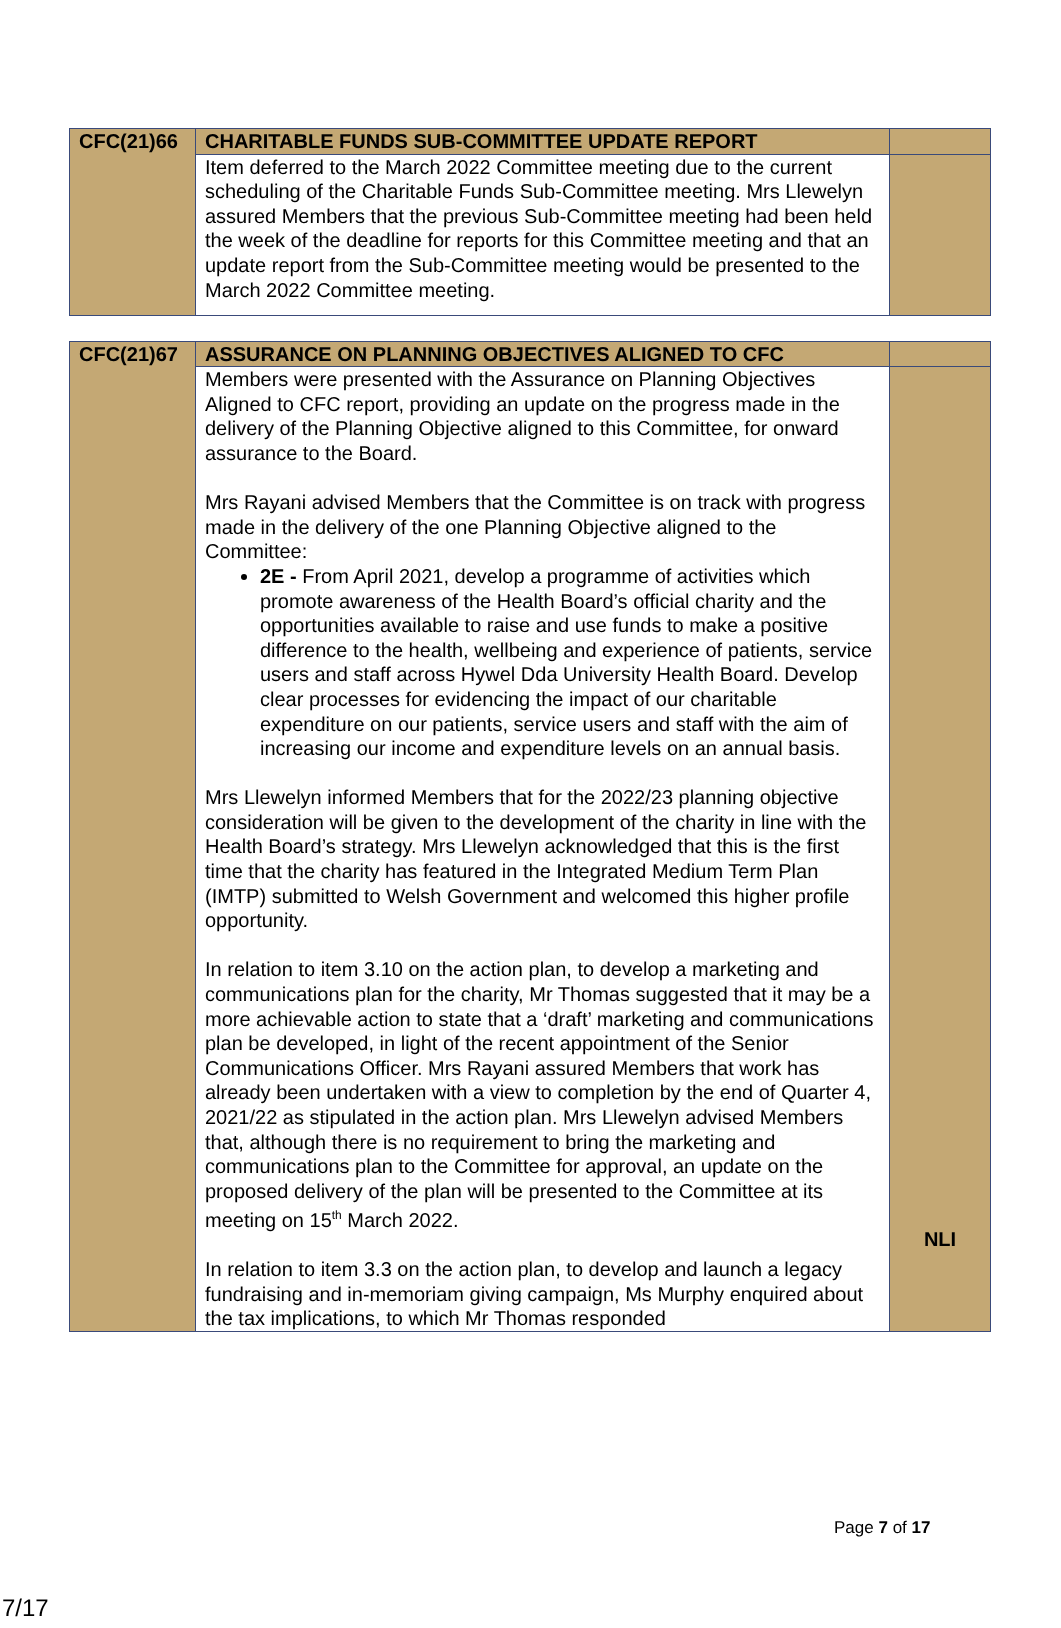| CFC(21)66 | CHARITABLE FUNDS SUB-COMMITTEE UPDATE REPORT | |
| | Item deferred to the March 2022 Committee meeting due to the current scheduling of the Charitable Funds Sub-Committee meeting. Mrs Llewelyn assured Members that the previous Sub-Committee meeting had been held the week of the deadline for reports for this Committee meeting and that an update report from the Sub-Committee meeting would be presented to the March 2022 Committee meeting. | |
| CFC(21)67 | ASSURANCE ON PLANNING OBJECTIVES ALIGNED TO CFC | |
| | Members were presented with the Assurance on Planning Objectives Aligned to CFC report, providing an update on the progress made in the delivery of the Planning Objective aligned to this Committee, for onward assurance to the Board. Mrs Rayani advised Members that the Committee is on track with progress made in the delivery of the one Planning Objective aligned to the Committee: 2E - From April 2021, develop a programme of activities which promote awareness of the Health Board’s official charity and the opportunities available to raise and use funds to make a positive difference to the health, wellbeing and experience of patients, service users and staff across Hywel Dda University Health Board. Develop clear processes for evidencing the impact of our charitable expenditure on our patients, service users and staff with the aim of increasing our income and expenditure levels on an annual basis. Mrs Llewelyn informed Members that for the 2022/23 planning objective consideration will be given to the development of the charity in line with the Health Board’s strategy. Mrs Llewelyn acknowledged that this is the first time that the charity has featured in the Integrated Medium Term Plan (IMTP) submitted to Welsh Government and welcomed this higher profile opportunity. In relation to item 3.10 on the action plan, to develop a marketing and communications plan for the charity, Mr Thomas suggested that it may be a more achievable action to state that a ‘draft’ marketing and communications plan be developed, in light of the recent appointment of the Senior Communications Officer. Mrs Rayani assured Members that work has already been undertaken with a view to completion by the end of Quarter 4, 2021/22 as stipulated in the action plan. Mrs Llewelyn advised Members that, although there is no requirement to bring the marketing and communications plan to the Committee for approval, an update on the proposed delivery of the plan will be presented to the Committee at its meeting on 15<sup>th</sup> March 2022. In relation to item 3.3 on the action plan, to develop and launch a legacy fundraising and in-memoriam giving campaign, Ms Murphy enquired about the tax implications, to which Mr Thomas responded | NLI |
Page 7 of 17
7/17